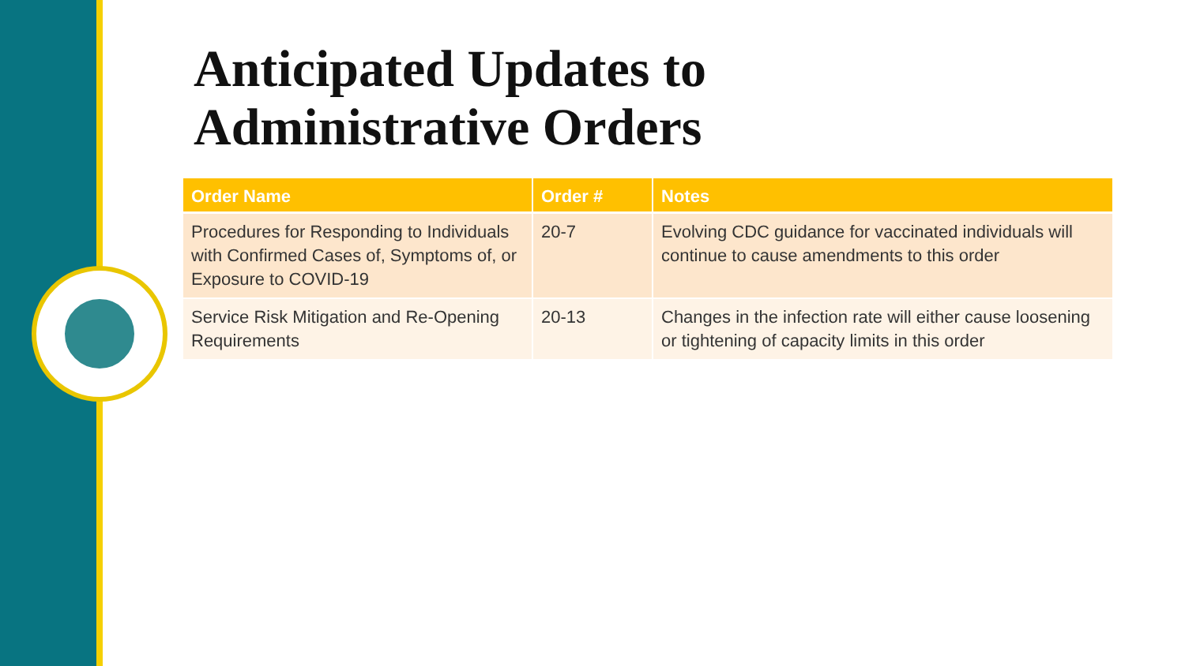Anticipated Updates to
Administrative Orders
| Order Name | Order # | Notes |
| --- | --- | --- |
| Procedures for Responding to Individuals with Confirmed Cases of, Symptoms of, or Exposure to COVID-19 | 20-7 | Evolving CDC guidance for vaccinated individuals will continue to cause amendments to this order |
| Service Risk Mitigation and Re-Opening Requirements | 20-13 | Changes in the infection rate will either cause loosening or tightening of capacity limits in this order |